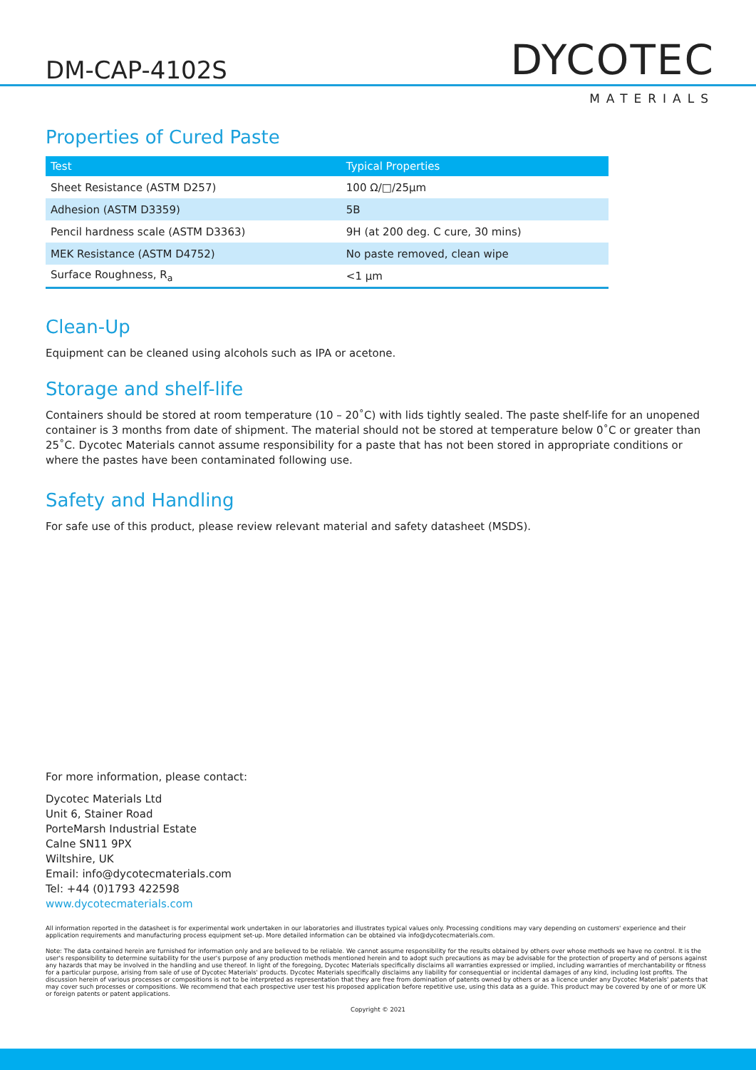DM-CAP-4102S DYCOTEC
MATERIALS
Properties of Cured Paste
| Test | Typical Properties |
| --- | --- |
| Sheet Resistance (ASTM D257) | 100 Ω/□/25µm |
| Adhesion (ASTM D3359) | 5B |
| Pencil hardness scale (ASTM D3363) | 9H (at 200 deg. C cure, 30 mins) |
| MEK Resistance (ASTM D4752) | No paste removed, clean wipe |
| Surface Roughness, R<sub>a</sub> | <1 µm |
Clean-Up
Equipment can be cleaned using alcohols such as IPA or acetone.
Storage and shelf-life
Containers should be stored at room temperature (10 – 20˚C) with lids tightly sealed. The paste shelf-life for an unopened container is 3 months from date of shipment. The material should not be stored at temperature below 0˚C or greater than 25˚C. Dycotec Materials cannot assume responsibility for a paste that has not been stored in appropriate conditions or where the pastes have been contaminated following use.
Safety and Handling
For safe use of this product, please review relevant material and safety datasheet (MSDS).
For more information, please contact:
Dycotec Materials Ltd
Unit 6, Stainer Road
PorteMarsh Industrial Estate
Calne SN11 9PX
Wiltshire, UK
Email: info@dycotecmaterials.com
Tel: +44 (0)1793 422598
www.dycotecmaterials.com
All information reported in the datasheet is for experimental work undertaken in our laboratories and illustrates typical values only. Processing conditions may vary depending on customers' experience and their application requirements and manufacturing process equipment set-up. More detailed information can be obtained via info@dycotecmaterials.com.
Note: The data contained herein are furnished for information only and are believed to be reliable. We cannot assume responsibility for the results obtained by others over whose methods we have no control. It is the user's responsibility to determine suitability for the user's purpose of any production methods mentioned herein and to adopt such precautions as may be advisable for the protection of property and of persons against any hazards that may be involved in the handling and use thereof. In light of the foregoing, Dycotec Materials specifically disclaims all warranties expressed or implied, including warranties of merchantability or fitness for a particular purpose, arising from sale of use of Dycotec Materials' products. Dycotec Materials specifically disclaims any liability for consequential or incidental damages of any kind, including lost profits. The discussion herein of various processes or compositions is not to be interpreted as representation that they are free from domination of patents owned by others or as a licence under any Dycotec Materials' patents that may cover such processes or compositions. We recommend that each prospective user test his proposed application before repetitive use, using this data as a guide. This product may be covered by one of or more UK or foreign patents or patent applications.
Copyright © 2021